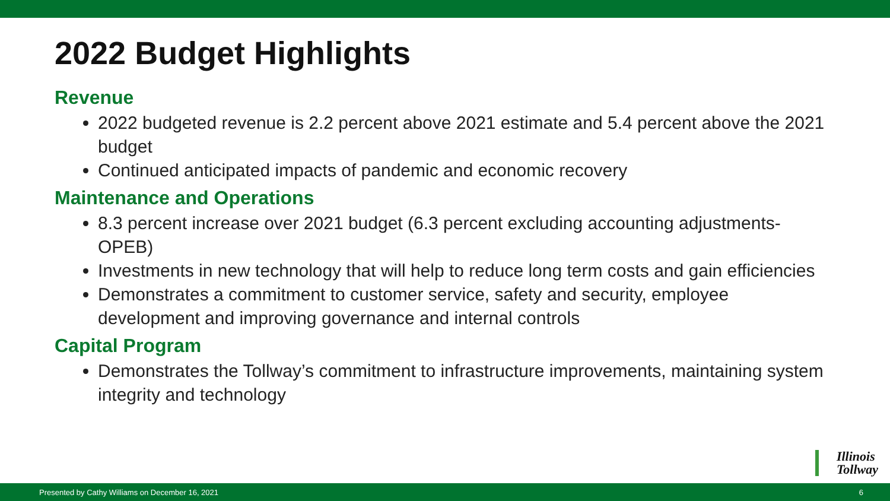2022 Budget Highlights
Revenue
2022 budgeted revenue is 2.2 percent above 2021 estimate and 5.4 percent above the 2021 budget
Continued anticipated impacts of pandemic and economic recovery
Maintenance and Operations
8.3 percent increase over 2021 budget (6.3 percent excluding accounting adjustments-OPEB)
Investments in new technology that will help to reduce long term costs and gain efficiencies
Demonstrates a commitment to customer service, safety and security, employee development and improving governance and internal controls
Capital Program
Demonstrates the Tollway’s commitment to infrastructure improvements, maintaining system integrity and technology
Illinois
Tollway
Presented by Cathy Williams on December 16, 2021 6